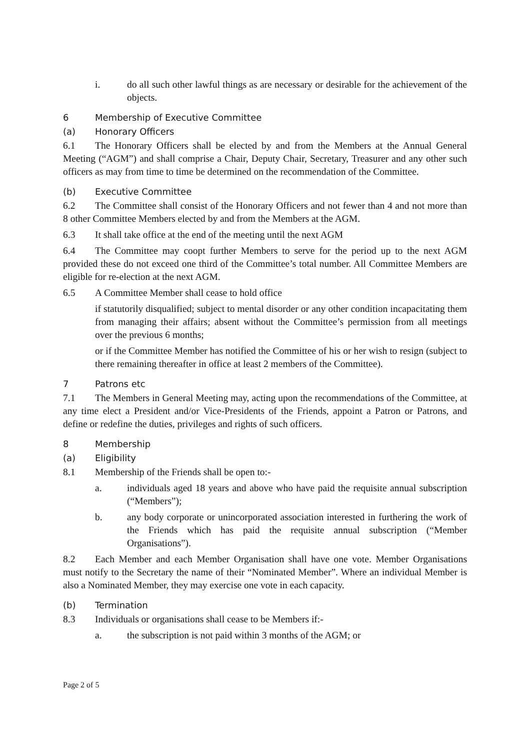i. do all such other lawful things as are necessary or desirable for the achievement of the objects.
6 Membership of Executive Committee
(a) Honorary Officers
6.1 The Honorary Officers shall be elected by and from the Members at the Annual General Meeting (“AGM”) and shall comprise a Chair, Deputy Chair, Secretary, Treasurer and any other such officers as may from time to time be determined on the recommendation of the Committee.
(b) Executive Committee
6.2 The Committee shall consist of the Honorary Officers and not fewer than 4 and not more than 8 other Committee Members elected by and from the Members at the AGM.
6.3 It shall take office at the end of the meeting until the next AGM
6.4 The Committee may coopt further Members to serve for the period up to the next AGM provided these do not exceed one third of the Committee’s total number. All Committee Members are eligible for re-election at the next AGM.
6.5 A Committee Member shall cease to hold office
if statutorily disqualified; subject to mental disorder or any other condition incapacitating them from managing their affairs; absent without the Committee’s permission from all meetings over the previous 6 months;
or if the Committee Member has notified the Committee of his or her wish to resign (subject to there remaining thereafter in office at least 2 members of the Committee).
7 Patrons etc
7.1 The Members in General Meeting may, acting upon the recommendations of the Committee, at any time elect a President and/or Vice-Presidents of the Friends, appoint a Patron or Patrons, and define or redefine the duties, privileges and rights of such officers.
8 Membership
(a) Eligibility
8.1 Membership of the Friends shall be open to:-
a. individuals aged 18 years and above who have paid the requisite annual subscription (“Members”);
b. any body corporate or unincorporated association interested in furthering the work of the Friends which has paid the requisite annual subscription (“Member Organisations”).
8.2 Each Member and each Member Organisation shall have one vote. Member Organisations must notify to the Secretary the name of their “Nominated Member”. Where an individual Member is also a Nominated Member, they may exercise one vote in each capacity.
(b) Termination
8.3 Individuals or organisations shall cease to be Members if:-
a. the subscription is not paid within 3 months of the AGM; or
Page 2 of 5